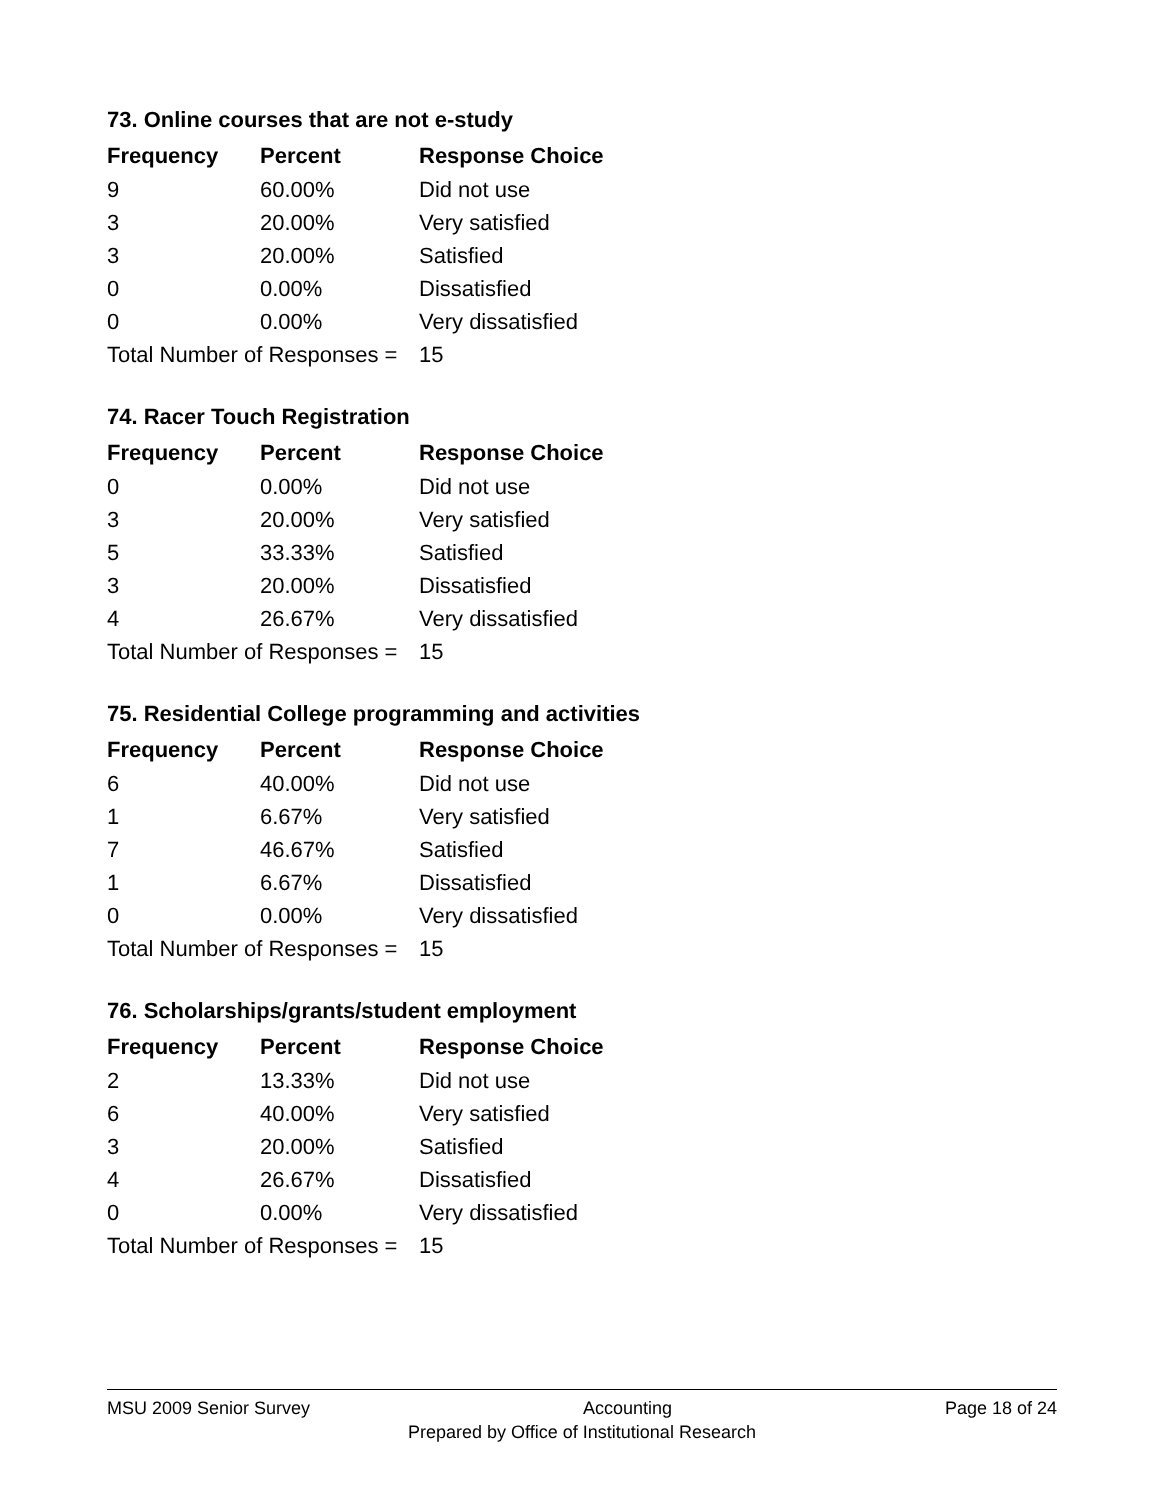73. Online courses that are not e-study
| Frequency | Percent | Response Choice |
| --- | --- | --- |
| 9 | 60.00% | Did not use |
| 3 | 20.00% | Very satisfied |
| 3 | 20.00% | Satisfied |
| 0 | 0.00% | Dissatisfied |
| 0 | 0.00% | Very dissatisfied |
| Total Number of Responses = | | 15 |
74. Racer Touch Registration
| Frequency | Percent | Response Choice |
| --- | --- | --- |
| 0 | 0.00% | Did not use |
| 3 | 20.00% | Very satisfied |
| 5 | 33.33% | Satisfied |
| 3 | 20.00% | Dissatisfied |
| 4 | 26.67% | Very dissatisfied |
| Total Number of Responses = | | 15 |
75. Residential College programming and activities
| Frequency | Percent | Response Choice |
| --- | --- | --- |
| 6 | 40.00% | Did not use |
| 1 | 6.67% | Very satisfied |
| 7 | 46.67% | Satisfied |
| 1 | 6.67% | Dissatisfied |
| 0 | 0.00% | Very dissatisfied |
| Total Number of Responses = | | 15 |
76. Scholarships/grants/student employment
| Frequency | Percent | Response Choice |
| --- | --- | --- |
| 2 | 13.33% | Did not use |
| 6 | 40.00% | Very satisfied |
| 3 | 20.00% | Satisfied |
| 4 | 26.67% | Dissatisfied |
| 0 | 0.00% | Very dissatisfied |
| Total Number of Responses = | | 15 |
MSU 2009 Senior Survey Accounting Page 18 of 24
Prepared by Office of Institutional Research